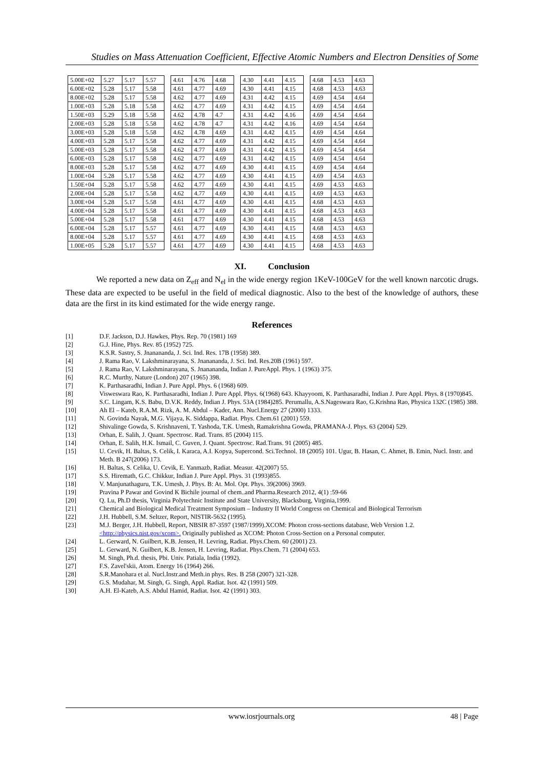Studies on Mass Attenuation Coefficient, Effective Atomic Numbers and Electron Densities of Some
| 5.00E+02 | 5.27 | 5.17 | 5.57 | | 4.61 | 4.76 | 4.68 | | 4.30 | 4.41 | 4.15 | | 4.68 | 4.53 | 4.63 |
| 6.00E+02 | 5.28 | 5.17 | 5.58 | | 4.61 | 4.77 | 4.69 | | 4.30 | 4.41 | 4.15 | | 4.68 | 4.53 | 4.63 |
| 8.00E+02 | 5.28 | 5.17 | 5.58 | | 4.62 | 4.77 | 4.69 | | 4.31 | 4.42 | 4.15 | | 4.69 | 4.54 | 4.64 |
| 1.00E+03 | 5.28 | 5.18 | 5.58 | | 4.62 | 4.77 | 4.69 | | 4.31 | 4.42 | 4.15 | | 4.69 | 4.54 | 4.64 |
| 1.50E+03 | 5.29 | 5.18 | 5.58 | | 4.62 | 4.78 | 4.7 | | 4.31 | 4.42 | 4.16 | | 4.69 | 4.54 | 4.64 |
| 2.00E+03 | 5.28 | 5.18 | 5.58 | | 4.62 | 4.78 | 4.7 | | 4.31 | 4.42 | 4.16 | | 4.69 | 4.54 | 4.64 |
| 3.00E+03 | 5.28 | 5.18 | 5.58 | | 4.62 | 4.78 | 4.69 | | 4.31 | 4.42 | 4.15 | | 4.69 | 4.54 | 4.64 |
| 4.00E+03 | 5.28 | 5.17 | 5.58 | | 4.62 | 4.77 | 4.69 | | 4.31 | 4.42 | 4.15 | | 4.69 | 4.54 | 4.64 |
| 5.00E+03 | 5.28 | 5.17 | 5.58 | | 4.62 | 4.77 | 4.69 | | 4.31 | 4.42 | 4.15 | | 4.69 | 4.54 | 4.64 |
| 6.00E+03 | 5.28 | 5.17 | 5.58 | | 4.62 | 4.77 | 4.69 | | 4.31 | 4.42 | 4.15 | | 4.69 | 4.54 | 4.64 |
| 8.00E+03 | 5.28 | 5.17 | 5.58 | | 4.62 | 4.77 | 4.69 | | 4.30 | 4.41 | 4.15 | | 4.69 | 4.54 | 4.64 |
| 1.00E+04 | 5.28 | 5.17 | 5.58 | | 4.62 | 4.77 | 4.69 | | 4.30 | 4.41 | 4.15 | | 4.69 | 4.54 | 4.63 |
| 1.50E+04 | 5.28 | 5.17 | 5.58 | | 4.62 | 4.77 | 4.69 | | 4.30 | 4.41 | 4.15 | | 4.69 | 4.53 | 4.63 |
| 2.00E+04 | 5.28 | 5.17 | 5.58 | | 4.62 | 4.77 | 4.69 | | 4.30 | 4.41 | 4.15 | | 4.69 | 4.53 | 4.63 |
| 3.00E+04 | 5.28 | 5.17 | 5.58 | | 4.61 | 4.77 | 4.69 | | 4.30 | 4.41 | 4.15 | | 4.68 | 4.53 | 4.63 |
| 4.00E+04 | 5.28 | 5.17 | 5.58 | | 4.61 | 4.77 | 4.69 | | 4.30 | 4.41 | 4.15 | | 4.68 | 4.53 | 4.63 |
| 5.00E+04 | 5.28 | 5.17 | 5.58 | | 4.61 | 4.77 | 4.69 | | 4.30 | 4.41 | 4.15 | | 4.68 | 4.53 | 4.63 |
| 6.00E+04 | 5.28 | 5.17 | 5.57 | | 4.61 | 4.77 | 4.69 | | 4.30 | 4.41 | 4.15 | | 4.68 | 4.53 | 4.63 |
| 8.00E+04 | 5.28 | 5.17 | 5.57 | | 4.61 | 4.77 | 4.69 | | 4.30 | 4.41 | 4.15 | | 4.68 | 4.53 | 4.63 |
| 1.00E+05 | 5.28 | 5.17 | 5.57 | | 4.61 | 4.77 | 4.69 | | 4.30 | 4.41 | 4.15 | | 4.68 | 4.53 | 4.63 |
XI. Conclusion
We reported a new data on Z<sub>eff</sub> and N<sub>el</sub> in the wide energy region 1KeV-100GeV for the well known narcotic drugs. These data are expected to be useful in the field of medical diagnostic. Also to the best of the knowledge of authors, these data are the first in its kind estimated for the wide energy range.
References
[1] D.F. Jackson, D.J. Hawkes, Phys. Rep. 70 (1981) 169
[2] G.J. Hine, Phys. Rev. 85 (1952) 725.
[3] K.S.R. Sastry, S. Jnanananda, J. Sci. Ind. Res. 17B (1958) 389.
[4] J. Rama Rao, V. Lakshminarayana, S. Jnanananda, J. Sci. Ind. Res.20B (1961) 597.
[5] J. Rama Rao, V. Lakshminarayana, S. Jnanananda, Indian J. PureAppl. Phys. 1 (1963) 375.
[6] R.C. Murthy, Nature (London) 207 (1965) 398.
[7] K. Parthasaradhi, Indian J. Pure Appl. Phys. 6 (1968) 609.
[8] Visweswara Rao, K. Parthasaradhi, Indian J. Pure Appl. Phys. 6(1968) 643. Khayyoom, K. Parthasaradhi, Indian J. Pure Appl. Phys. 8 (1970)845.
[9] S.C. Lingam, K.S. Babu, D.V.K. Reddy, Indian J. Phys. 53A (1984)285. Perumallu, A.S.Nageswara Rao, G.Krishna Rao, Physica 132C (1985) 388.
[10] Ah El – Kateb, R.A.M. Rizk, A. M. Abdul – Kader, Ann. Nucl.Energy 27 (2000) 1333.
[11] N. Govinda Nayak, M.G. Vijaya, K. Siddappa, Radiat. Phys. Chem.61 (2001) 559.
[12] Shivalinge Gowda, S. Krishnaveni, T. Yashoda, T.K. Umesh, Ramakrishna Gowda, PRAMANA-J. Phys. 63 (2004) 529.
[13] Orhan, E. Salih, J. Quant. Spectrosc. Rad. Trans. 85 (2004) 115.
[14] Orhan, E. Salih, H.K. Ismail, C. Guven, J. Quant. Spectrosc. Rad.Trans. 91 (2005) 485.
[15] U. Cevik, H. Baltas, S. Celik, I. Karaca, A.I. Kopya, Supercond. Sci.Technol. 18 (2005) 101. Ugur, B. Hasan, C. Ahmet, B. Emin, Nucl. Instr. and Meth. B 247(2006) 173.
[16] H. Baltas, S. Celika, U. Cevik, E. Yanmazb, Radiat. Measur. 42(2007) 55.
[17] S.S. Hiremath, G.C. Chikkur, Indian J. Pure Appl. Phys. 31 (1993)855.
[18] V. Manjunathaguru, T.K. Umesh, J. Phys. B: At. Mol. Opt. Phys. 39(2006) 3969.
[19] Pravina P Pawar and Govind K Bichile journal of chem..and Pharma.Research 2012, 4(1) :59-66
[20] Q. Lu, Ph.D thesis, Virginia Polytechnic Institute and State University, Blacksburg, Virginia,1999.
[21] Chemical and Biological Medical Treatment Symposium – Industry II World Congress on Chemical and Biological Terrorism
[22] J.H. Hubbell, S.M. Seltzer, Report, NISTIR-5632 (1995).
[23] M.J. Berger, J.H. Hubbell, Report, NBSIR 87-3597 (1987/1999).XCOM: Photon cross-sections database, Web Version 1.2. <http://physics.nist.gov/xcom>. Originally published as XCOM: Photon Cross-Section on a Personal computer.
[24] L. Gerward, N. Guilbert, K.B. Jensen, H. Levring, Radiat. Phys.Chem. 60 (2001) 23.
[25] L. Gerward, N. Guilbert, K.B. Jensen, H. Levring, Radiat. Phys.Chem. 71 (2004) 653.
[26] M. Singh, Ph.d. thesis, Pbi. Univ. Patiala, India (1992).
[27] F.S. Zavel'skii, Atom. Energy 16 (1964) 266.
[28] S.R.Manohara et al. Nucl.Instr.and Meth.in phys. Res. B 258 (2007) 321-328.
[29] G.S. Mudahar, M. Singh, G. Singh, Appl. Radiat. Isot. 42 (1991) 509.
[30] A.H. El-Kateb, A.S. Abdul Hamid, Radiat. Isot. 42 (1991) 303.
www.iosrjournals.org 48 | Page